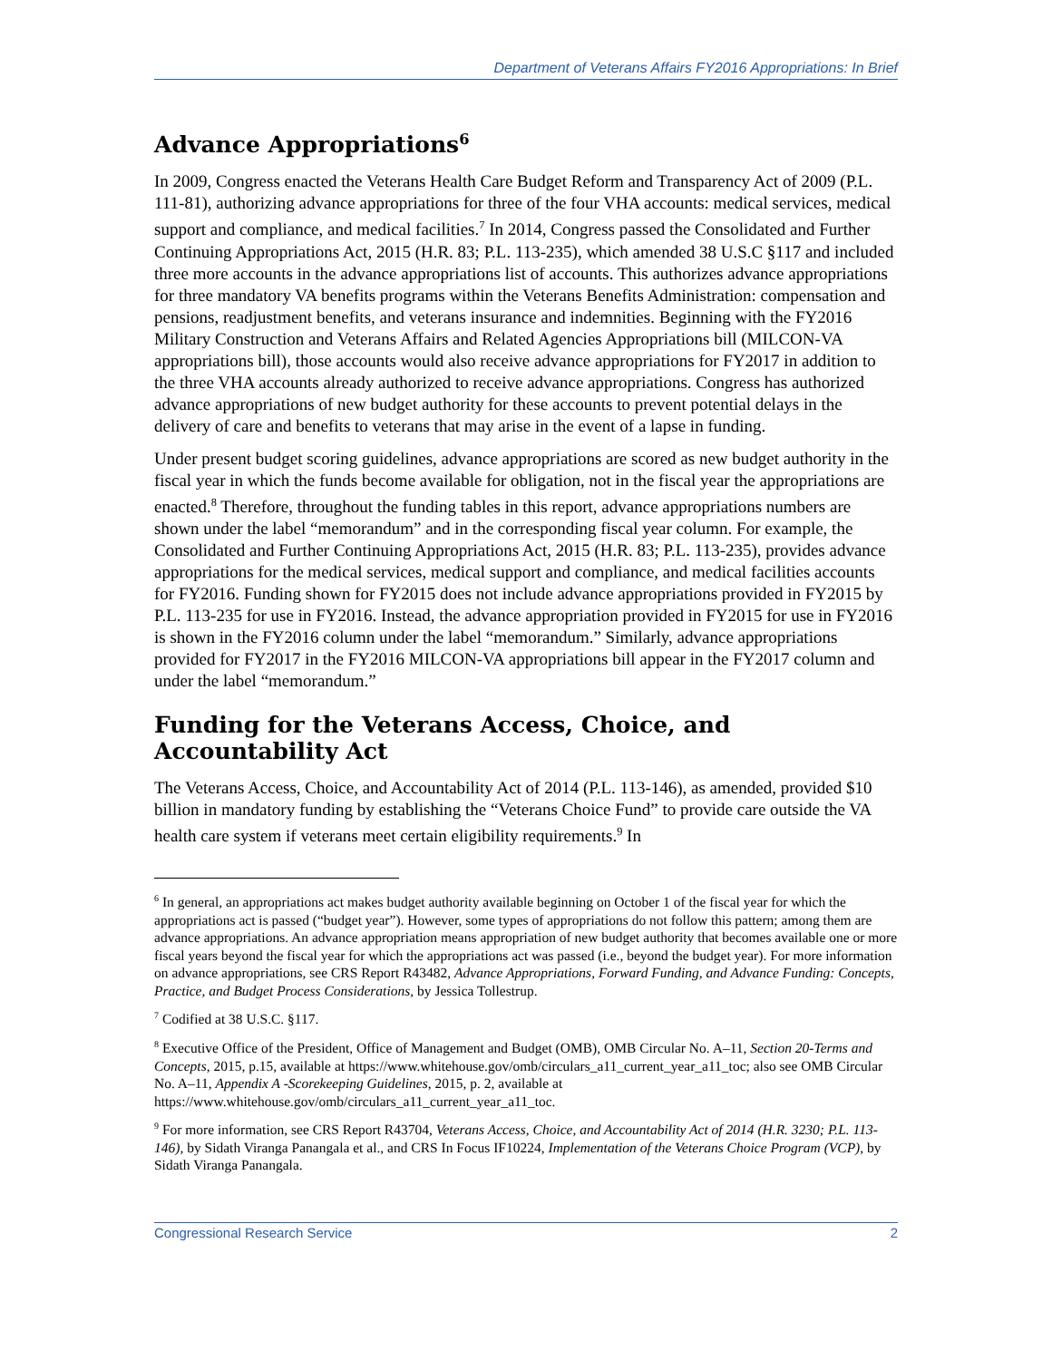Department of Veterans Affairs FY2016 Appropriations: In Brief
Advance Appropriations<sup>6</sup>
In 2009, Congress enacted the Veterans Health Care Budget Reform and Transparency Act of 2009 (P.L. 111-81), authorizing advance appropriations for three of the four VHA accounts: medical services, medical support and compliance, and medical facilities.<sup>7</sup> In 2014, Congress passed the Consolidated and Further Continuing Appropriations Act, 2015 (H.R. 83; P.L. 113-235), which amended 38 U.S.C §117 and included three more accounts in the advance appropriations list of accounts. This authorizes advance appropriations for three mandatory VA benefits programs within the Veterans Benefits Administration: compensation and pensions, readjustment benefits, and veterans insurance and indemnities. Beginning with the FY2016 Military Construction and Veterans Affairs and Related Agencies Appropriations bill (MILCON-VA appropriations bill), those accounts would also receive advance appropriations for FY2017 in addition to the three VHA accounts already authorized to receive advance appropriations. Congress has authorized advance appropriations of new budget authority for these accounts to prevent potential delays in the delivery of care and benefits to veterans that may arise in the event of a lapse in funding.
Under present budget scoring guidelines, advance appropriations are scored as new budget authority in the fiscal year in which the funds become available for obligation, not in the fiscal year the appropriations are enacted.<sup>8</sup> Therefore, throughout the funding tables in this report, advance appropriations numbers are shown under the label “memorandum” and in the corresponding fiscal year column. For example, the Consolidated and Further Continuing Appropriations Act, 2015 (H.R. 83; P.L. 113-235), provides advance appropriations for the medical services, medical support and compliance, and medical facilities accounts for FY2016. Funding shown for FY2015 does not include advance appropriations provided in FY2015 by P.L. 113-235 for use in FY2016. Instead, the advance appropriation provided in FY2015 for use in FY2016 is shown in the FY2016 column under the label “memorandum.” Similarly, advance appropriations provided for FY2017 in the FY2016 MILCON-VA appropriations bill appear in the FY2017 column and under the label “memorandum.”
Funding for the Veterans Access, Choice, and Accountability Act
The Veterans Access, Choice, and Accountability Act of 2014 (P.L. 113-146), as amended, provided $10 billion in mandatory funding by establishing the “Veterans Choice Fund” to provide care outside the VA health care system if veterans meet certain eligibility requirements.<sup>9</sup> In
<sup>6</sup> In general, an appropriations act makes budget authority available beginning on October 1 of the fiscal year for which the appropriations act is passed (“budget year”). However, some types of appropriations do not follow this pattern; among them are advance appropriations. An advance appropriation means appropriation of new budget authority that becomes available one or more fiscal years beyond the fiscal year for which the appropriations act was passed (i.e., beyond the budget year). For more information on advance appropriations, see CRS Report R43482, Advance Appropriations, Forward Funding, and Advance Funding: Concepts, Practice, and Budget Process Considerations, by Jessica Tollestrup.
<sup>7</sup> Codified at 38 U.S.C. §117.
<sup>8</sup> Executive Office of the President, Office of Management and Budget (OMB), OMB Circular No. A–11, Section 20-Terms and Concepts, 2015, p.15, available at https://www.whitehouse.gov/omb/circulars_a11_current_year_a11_toc; also see OMB Circular No. A–11, Appendix A -Scorekeeping Guidelines, 2015, p. 2, available at https://www.whitehouse.gov/omb/circulars_a11_current_year_a11_toc.
<sup>9</sup> For more information, see CRS Report R43704, Veterans Access, Choice, and Accountability Act of 2014 (H.R. 3230; P.L. 113-146), by Sidath Viranga Panangala et al., and CRS In Focus IF10224, Implementation of the Veterans Choice Program (VCP), by Sidath Viranga Panangala.
Congressional Research Service 2